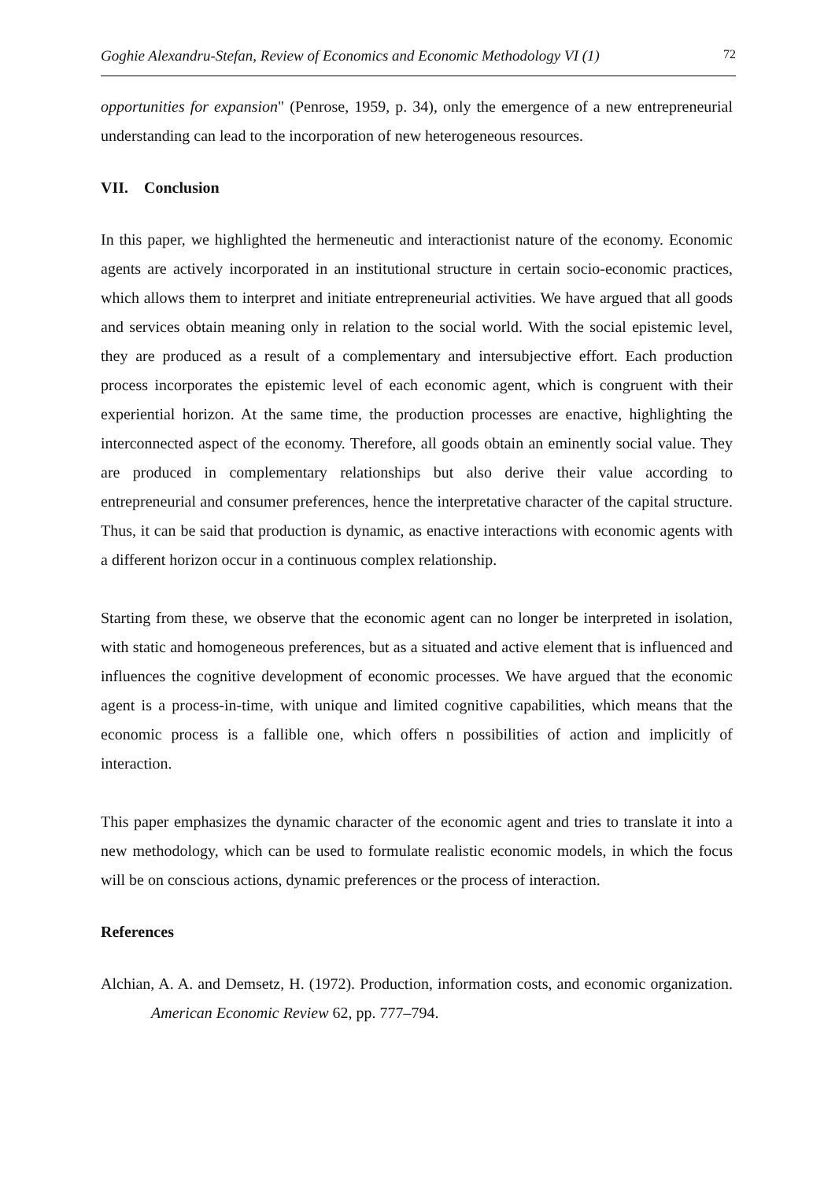Goghie Alexandru-Stefan, Review of Economics and Economic Methodology VI (1) 72
opportunities for expansion" (Penrose, 1959, p. 34), only the emergence of a new entrepreneurial understanding can lead to the incorporation of new heterogeneous resources.
VII. Conclusion
In this paper, we highlighted the hermeneutic and interactionist nature of the economy. Economic agents are actively incorporated in an institutional structure in certain socio-economic practices, which allows them to interpret and initiate entrepreneurial activities. We have argued that all goods and services obtain meaning only in relation to the social world. With the social epistemic level, they are produced as a result of a complementary and intersubjective effort. Each production process incorporates the epistemic level of each economic agent, which is congruent with their experiential horizon. At the same time, the production processes are enactive, highlighting the interconnected aspect of the economy. Therefore, all goods obtain an eminently social value. They are produced in complementary relationships but also derive their value according to entrepreneurial and consumer preferences, hence the interpretative character of the capital structure. Thus, it can be said that production is dynamic, as enactive interactions with economic agents with a different horizon occur in a continuous complex relationship.
Starting from these, we observe that the economic agent can no longer be interpreted in isolation, with static and homogeneous preferences, but as a situated and active element that is influenced and influences the cognitive development of economic processes. We have argued that the economic agent is a process-in-time, with unique and limited cognitive capabilities, which means that the economic process is a fallible one, which offers n possibilities of action and implicitly of interaction.
This paper emphasizes the dynamic character of the economic agent and tries to translate it into a new methodology, which can be used to formulate realistic economic models, in which the focus will be on conscious actions, dynamic preferences or the process of interaction.
References
Alchian, A. A. and Demsetz, H. (1972). Production, information costs, and economic organization. American Economic Review 62, pp. 777–794.